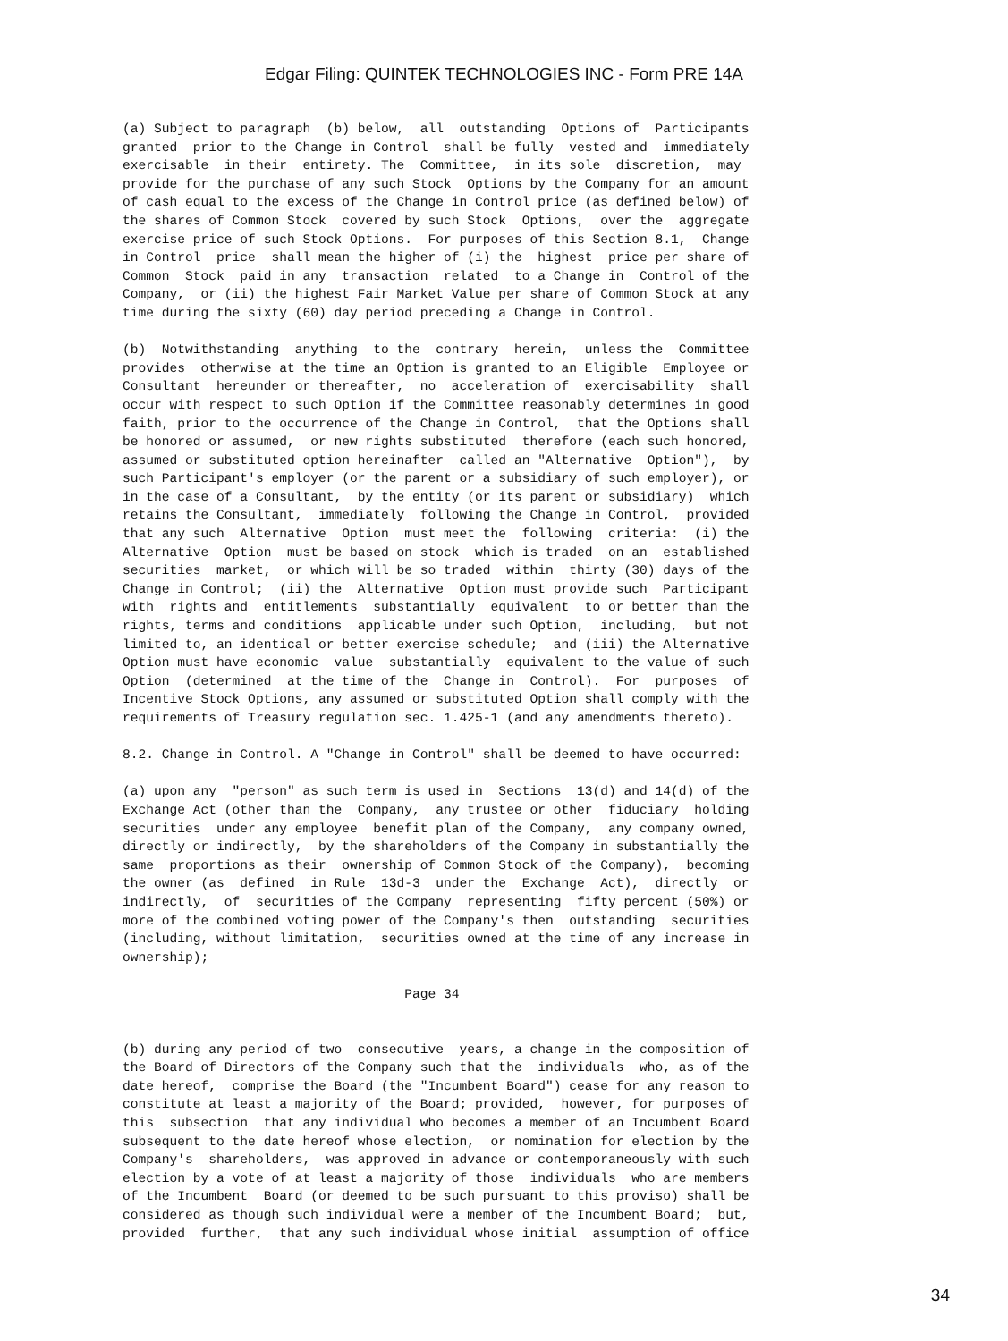Edgar Filing: QUINTEK TECHNOLOGIES INC - Form PRE 14A
(a) Subject to paragraph  (b) below,  all  outstanding  Options of  Participants
granted  prior to the Change in Control  shall be fully  vested and  immediately
exercisable  in their  entirety. The  Committee,  in its sole  discretion,  may
provide for the purchase of any such Stock  Options by the Company for an amount
of cash equal to the excess of the Change in Control price (as defined below) of
the shares of Common Stock  covered by such Stock  Options,  over the  aggregate
exercise price of such Stock Options.  For purposes of this Section 8.1,  Change
in Control  price  shall mean the higher of (i) the  highest  price per share of
Common  Stock  paid in any  transaction  related  to a Change in  Control of the
Company,  or (ii) the highest Fair Market Value per share of Common Stock at any
time during the sixty (60) day period preceding a Change in Control.

(b)  Notwithstanding  anything  to the  contrary  herein,  unless the  Committee
provides  otherwise at the time an Option is granted to an Eligible  Employee or
Consultant  hereunder or thereafter,  no  acceleration of  exercisability  shall
occur with respect to such Option if the Committee reasonably determines in good
faith, prior to the occurrence of the Change in Control,  that the Options shall
be honored or assumed,  or new rights substituted  therefore (each such honored,
assumed or substituted option hereinafter  called an "Alternative  Option"),  by
such Participant's employer (or the parent or a subsidiary of such employer), or
in the case of a Consultant,  by the entity (or its parent or subsidiary)  which
retains the Consultant,  immediately  following the Change in Control,  provided
that any such  Alternative  Option  must meet the  following  criteria:  (i) the
Alternative  Option  must be based on stock  which is traded  on an  established
securities  market,  or which will be so traded  within  thirty (30) days of the
Change in Control;  (ii) the  Alternative  Option must provide such  Participant
with  rights and  entitlements  substantially  equivalent  to or better than the
rights, terms and conditions  applicable under such Option,  including,  but not
limited to, an identical or better exercise schedule;  and (iii) the Alternative
Option must have economic  value  substantially  equivalent to the value of such
Option  (determined  at the time of the  Change in  Control).  For  purposes  of
Incentive Stock Options, any assumed or substituted Option shall comply with the
requirements of Treasury regulation sec. 1.425-1 (and any amendments thereto).

8.2. Change in Control. A "Change in Control" shall be deemed to have occurred:

(a) upon any  "person" as such term is used in  Sections  13(d) and 14(d) of the
Exchange Act (other than the  Company,  any trustee or other  fiduciary  holding
securities  under any employee  benefit plan of the Company,  any company owned,
directly or indirectly,  by the shareholders of the Company in substantially the
same  proportions as their  ownership of Common Stock of the Company),  becoming
the owner (as  defined  in Rule  13d-3  under the  Exchange  Act),  directly  or
indirectly,  of  securities of the Company  representing  fifty percent (50%) or
more of the combined voting power of the Company's then  outstanding  securities
(including, without limitation,  securities owned at the time of any increase in
ownership);

                                    Page 34


(b) during any period of two  consecutive  years, a change in the composition of
the Board of Directors of the Company such that the  individuals  who, as of the
date hereof,  comprise the Board (the "Incumbent Board") cease for any reason to
constitute at least a majority of the Board; provided,  however, for purposes of
this  subsection  that any individual who becomes a member of an Incumbent Board
subsequent to the date hereof whose election,  or nomination for election by the
Company's  shareholders,  was approved in advance or contemporaneously with such
election by a vote of at least a majority of those  individuals  who are members
of the Incumbent  Board (or deemed to be such pursuant to this proviso) shall be
considered as though such individual were a member of the Incumbent Board;  but,
provided  further,  that any such individual whose initial  assumption of office
34